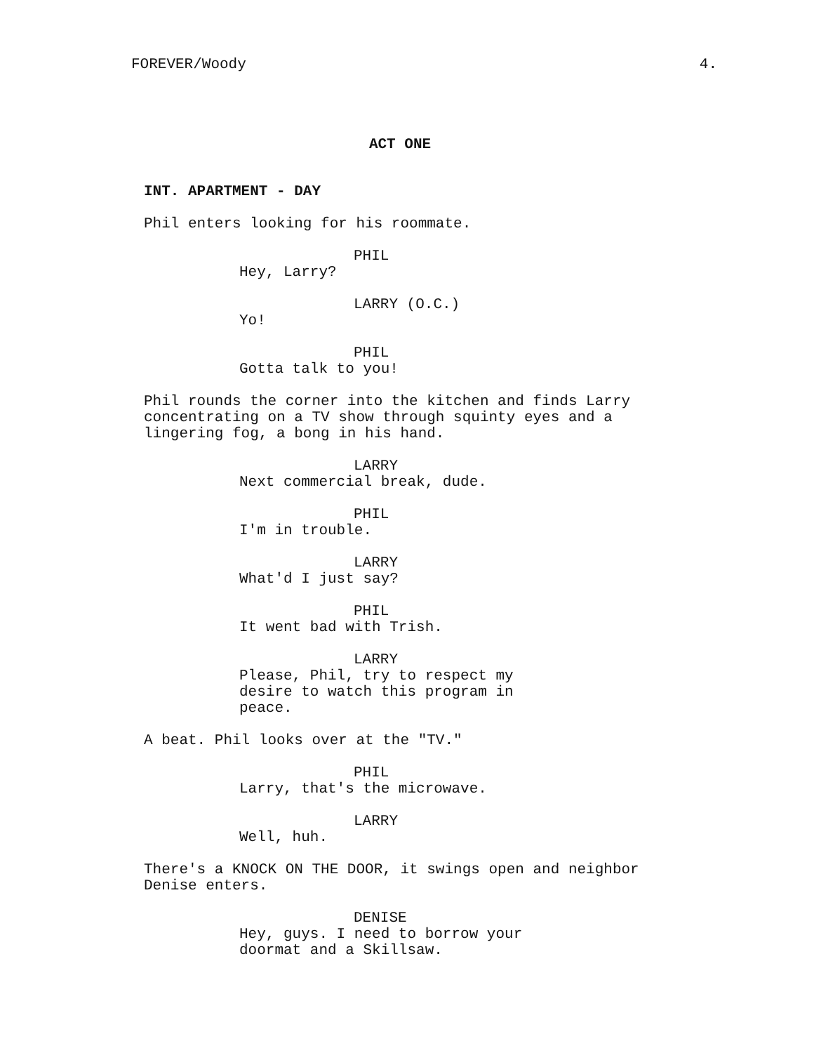FOREVER/Woody 4.
ACT ONE
INT. APARTMENT - DAY
Phil enters looking for his roommate.
PHIL
Hey, Larry?
LARRY (O.C.)
Yo!
PHIL
Gotta talk to you!
Phil rounds the corner into the kitchen and finds Larry
concentrating on a TV show through squinty eyes and a
lingering fog, a bong in his hand.
LARRY
Next commercial break, dude.
PHIL
I'm in trouble.
LARRY
What'd I just say?
PHIL
It went bad with Trish.
LARRY
Please, Phil, try to respect my
desire to watch this program in
peace.
A beat. Phil looks over at the "TV."
PHIL
Larry, that's the microwave.
LARRY
Well, huh.
There's a KNOCK ON THE DOOR, it swings open and neighbor
Denise enters.
DENISE
Hey, guys. I need to borrow your
doormat and a Skillsaw.